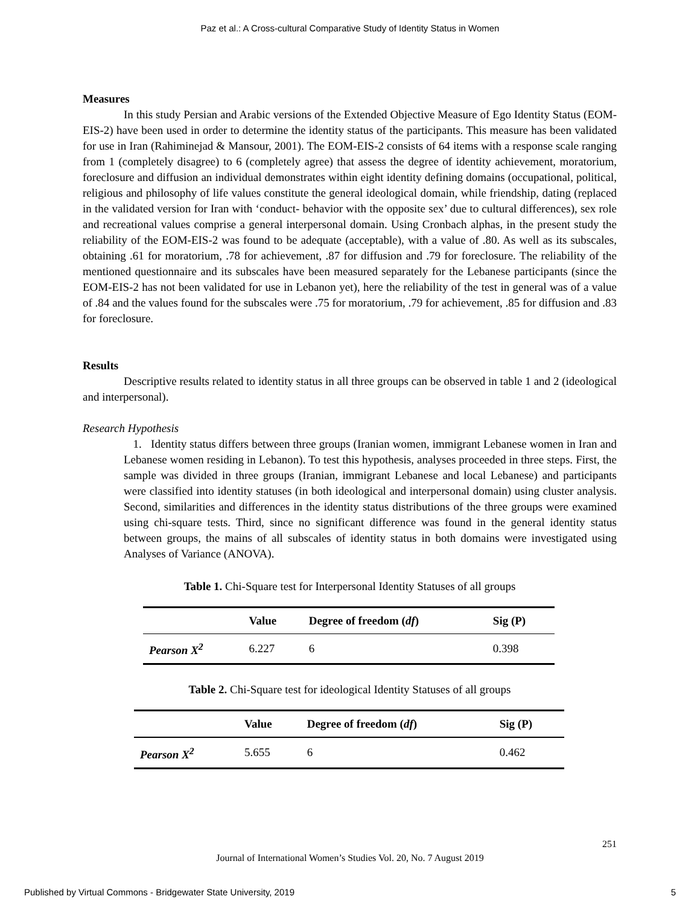Paz et al.: A Cross-cultural Comparative Study of Identity Status in Women
Measures
In this study Persian and Arabic versions of the Extended Objective Measure of Ego Identity Status (EOM-EIS-2) have been used in order to determine the identity status of the participants. This measure has been validated for use in Iran (Rahiminejad & Mansour, 2001). The EOM-EIS-2 consists of 64 items with a response scale ranging from 1 (completely disagree) to 6 (completely agree) that assess the degree of identity achievement, moratorium, foreclosure and diffusion an individual demonstrates within eight identity defining domains (occupational, political, religious and philosophy of life values constitute the general ideological domain, while friendship, dating (replaced in the validated version for Iran with ‘conduct- behavior with the opposite sex’ due to cultural differences), sex role and recreational values comprise a general interpersonal domain. Using Cronbach alphas, in the present study the reliability of the EOM-EIS-2 was found to be adequate (acceptable), with a value of .80. As well as its subscales, obtaining .61 for moratorium, .78 for achievement, .87 for diffusion and .79 for foreclosure. The reliability of the mentioned questionnaire and its subscales have been measured separately for the Lebanese participants (since the EOM-EIS-2 has not been validated for use in Lebanon yet), here the reliability of the test in general was of a value of .84 and the values found for the subscales were .75 for moratorium, .79 for achievement, .85 for diffusion and .83 for foreclosure.
Results
Descriptive results related to identity status in all three groups can be observed in table 1 and 2 (ideological and interpersonal).
Research Hypothesis
1. Identity status differs between three groups (Iranian women, immigrant Lebanese women in Iran and Lebanese women residing in Lebanon). To test this hypothesis, analyses proceeded in three steps. First, the sample was divided in three groups (Iranian, immigrant Lebanese and local Lebanese) and participants were classified into identity statuses (in both ideological and interpersonal domain) using cluster analysis. Second, similarities and differences in the identity status distributions of the three groups were examined using chi-square tests. Third, since no significant difference was found in the general identity status between groups, the mains of all subscales of identity status in both domains were investigated using Analyses of Variance (ANOVA).
Table 1. Chi-Square test for Interpersonal Identity Statuses of all groups
| | Value | Degree of freedom ( df ) | Sig (P) |
| --- | --- | --- | --- |
| Pearson X<sup>2</sup> | 6.227 | 6 | 0.398 |
Table 2. Chi-Square test for ideological Identity Statuses of all groups
| | Value | Degree of freedom ( df ) | Sig (P) |
| --- | --- | --- | --- |
| Pearson X<sup>2</sup> | 5.655 | 6 | 0.462 |
251
Journal of International Women’s Studies Vol. 20, No. 7 August 2019
Published by Virtual Commons - Bridgewater State University, 2019 5